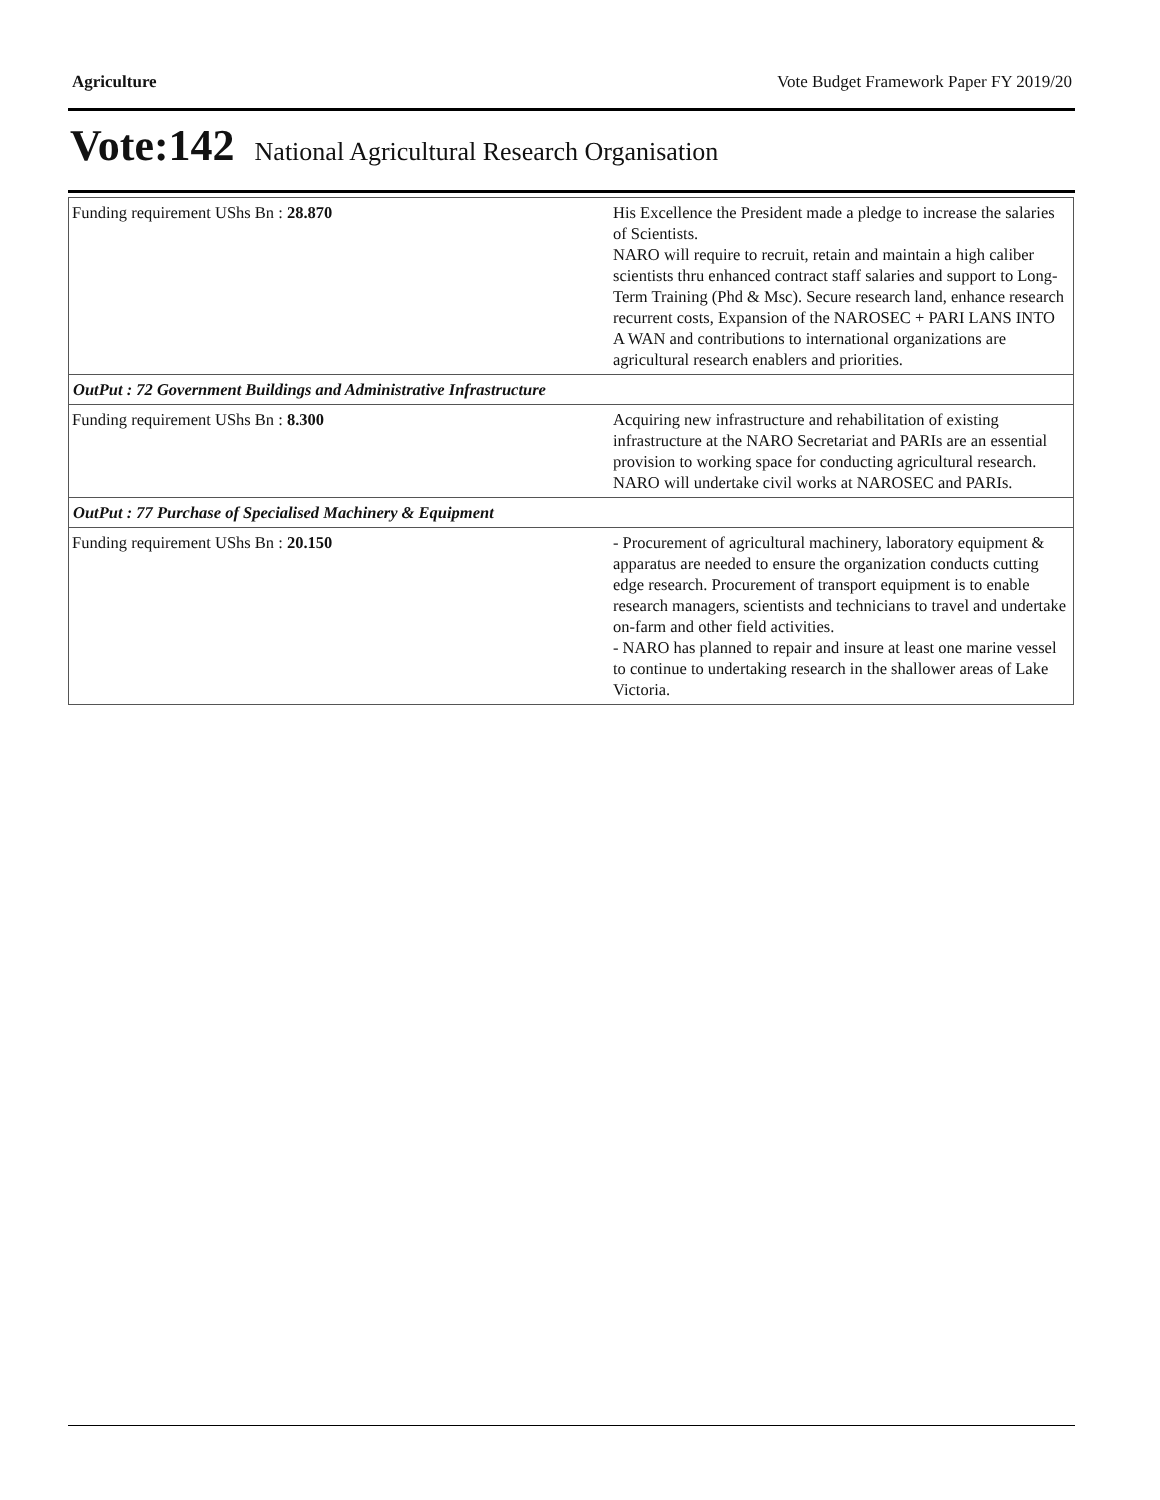Agriculture Vote Budget Framework Paper FY 2019/20
Vote:142 National Agricultural Research Organisation
| Funding requirement UShs Bn : 28.870 | His Excellence the President made a pledge to increase the salaries of Scientists. NARO will require to recruit, retain and maintain a high caliber scientists thru enhanced contract staff salaries and support to Long-Term Training (Phd & Msc). Secure research land, enhance research recurrent costs, Expansion of the NAROSEC + PARI LANS INTO A WAN and contributions to international organizations are agricultural research enablers and priorities. |
| OutPut : 72 Government Buildings and Administrative Infrastructure | |
| Funding requirement UShs Bn : 8.300 | Acquiring new infrastructure and rehabilitation of existing infrastructure at the NARO Secretariat and PARIs are an essential provision to working space for conducting agricultural research. NARO will undertake civil works at NAROSEC and PARIs. |
| OutPut : 77 Purchase of Specialised Machinery & Equipment | |
| Funding requirement UShs Bn : 20.150 | - Procurement of agricultural machinery, laboratory equipment & apparatus are needed to ensure the organization conducts cutting edge research. Procurement of transport equipment is to enable research managers, scientists and technicians to travel and undertake on-farm and other field activities. - NARO has planned to repair and insure at least one marine vessel to continue to undertaking research in the shallower areas of Lake Victoria. |